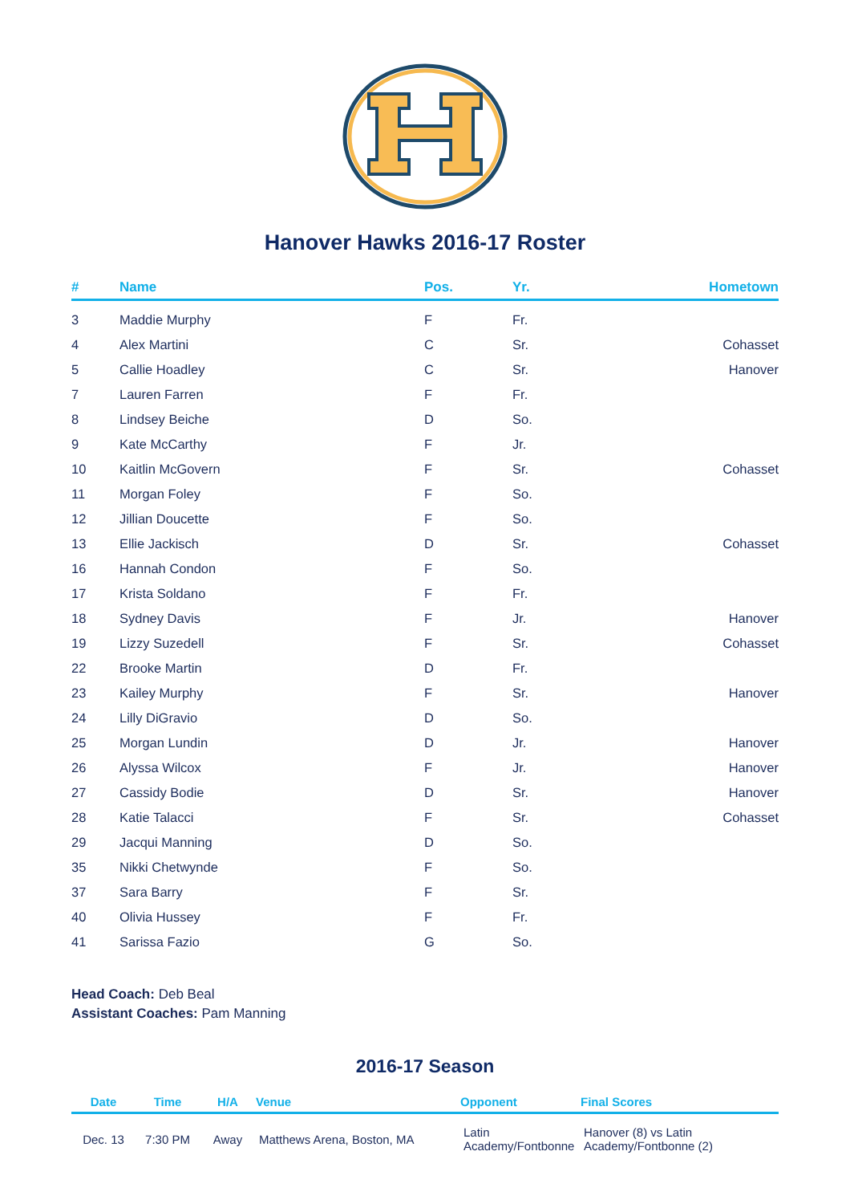Hanover Hawks 2016-17 Roster
| # | Name | Pos. | Yr. | Hometown |
| --- | --- | --- | --- | --- |
| 3 | Maddie Murphy | F | Fr. | |
| 4 | Alex Martini | C | Sr. | Cohasset |
| 5 | Callie Hoadley | C | Sr. | Hanover |
| 7 | Lauren Farren | F | Fr. | |
| 8 | Lindsey Beiche | D | So. | |
| 9 | Kate McCarthy | F | Jr. | |
| 10 | Kaitlin McGovern | F | Sr. | Cohasset |
| 11 | Morgan Foley | F | So. | |
| 12 | Jillian Doucette | F | So. | |
| 13 | Ellie Jackisch | D | Sr. | Cohasset |
| 16 | Hannah Condon | F | So. | |
| 17 | Krista Soldano | F | Fr. | |
| 18 | Sydney Davis | F | Jr. | Hanover |
| 19 | Lizzy Suzedell | F | Sr. | Cohasset |
| 22 | Brooke Martin | D | Fr. | |
| 23 | Kailey Murphy | F | Sr. | Hanover |
| 24 | Lilly DiGravio | D | So. | |
| 25 | Morgan Lundin | D | Jr. | Hanover |
| 26 | Alyssa Wilcox | F | Jr. | Hanover |
| 27 | Cassidy Bodie | D | Sr. | Hanover |
| 28 | Katie Talacci | F | Sr. | Cohasset |
| 29 | Jacqui Manning | D | So. | |
| 35 | Nikki Chetwynde | F | So. | |
| 37 | Sara Barry | F | Sr. | |
| 40 | Olivia Hussey | F | Fr. | |
| 41 | Sarissa Fazio | G | So. | |
Head Coach: Deb Beal
Assistant Coaches: Pam Manning
2016-17 Season
| Date | Time | H/A | Venue | Opponent | Final Scores |
| --- | --- | --- | --- | --- | --- |
| Dec. 13 | 7:30 PM | Away | Matthews Arena, Boston, MA | Latin Academy/Fontbonne | Hanover (8) vs Latin Academy/Fontbonne (2) |